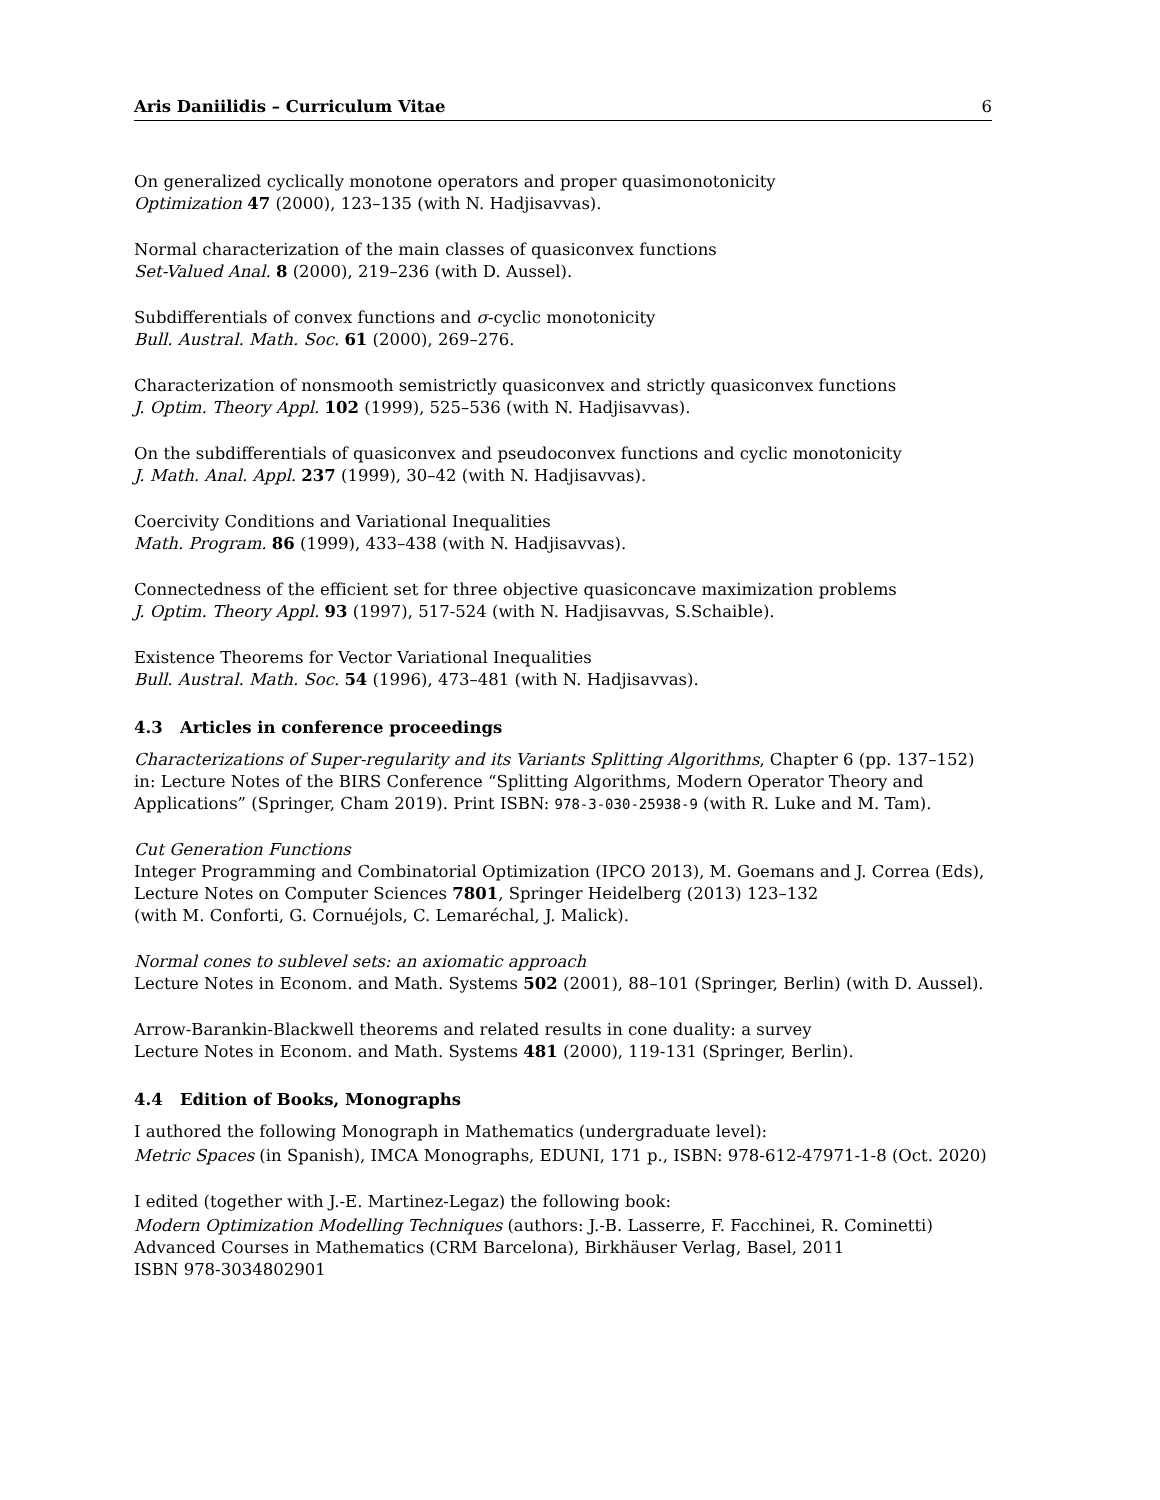Aris Daniilidis – Curriculum Vitae 6
On generalized cyclically monotone operators and proper quasimonotonicity
Optimization 47 (2000), 123–135 (with N. Hadjisavvas).
Normal characterization of the main classes of quasiconvex functions
Set-Valued Anal. 8 (2000), 219–236 (with D. Aussel).
Subdifferentials of convex functions and σ-cyclic monotonicity
Bull. Austral. Math. Soc. 61 (2000), 269–276.
Characterization of nonsmooth semistrictly quasiconvex and strictly quasiconvex functions
J. Optim. Theory Appl. 102 (1999), 525–536 (with N. Hadjisavvas).
On the subdifferentials of quasiconvex and pseudoconvex functions and cyclic monotonicity
J. Math. Anal. Appl. 237 (1999), 30–42 (with N. Hadjisavvas).
Coercivity Conditions and Variational Inequalities
Math. Program. 86 (1999), 433–438 (with N. Hadjisavvas).
Connectedness of the efficient set for three objective quasiconcave maximization problems
J. Optim. Theory Appl. 93 (1997), 517-524 (with N. Hadjisavvas, S.Schaible).
Existence Theorems for Vector Variational Inequalities
Bull. Austral. Math. Soc. 54 (1996), 473–481 (with N. Hadjisavvas).
4.3 Articles in conference proceedings
Characterizations of Super-regularity and its Variants Splitting Algorithms, Chapter 6 (pp. 137–152) in: Lecture Notes of the BIRS Conference “Splitting Algorithms, Modern Operator Theory and Applications” (Springer, Cham 2019). Print ISBN: 978-3-030-25938-9 (with R. Luke and M. Tam).
Cut Generation Functions
Integer Programming and Combinatorial Optimization (IPCO 2013), M. Goemans and J. Correa (Eds), Lecture Notes on Computer Sciences 7801, Springer Heidelberg (2013) 123–132
(with M. Conforti, G. Cornuéjols, C. Lemaréchal, J. Malick).
Normal cones to sublevel sets: an axiomatic approach
Lecture Notes in Econom. and Math. Systems 502 (2001), 88–101 (Springer, Berlin) (with D. Aussel).
Arrow-Barankin-Blackwell theorems and related results in cone duality: a survey
Lecture Notes in Econom. and Math. Systems 481 (2000), 119-131 (Springer, Berlin).
4.4 Edition of Books, Monographs
I authored the following Monograph in Mathematics (undergraduate level):
Metric Spaces (in Spanish), IMCA Monographs, EDUNI, 171 p., ISBN: 978-612-47971-1-8 (Oct. 2020)
I edited (together with J.-E. Martinez-Legaz) the following book:
Modern Optimization Modelling Techniques (authors: J.-B. Lasserre, F. Facchinei, R. Cominetti)
Advanced Courses in Mathematics (CRM Barcelona), Birkhäuser Verlag, Basel, 2011
ISBN 978-3034802901